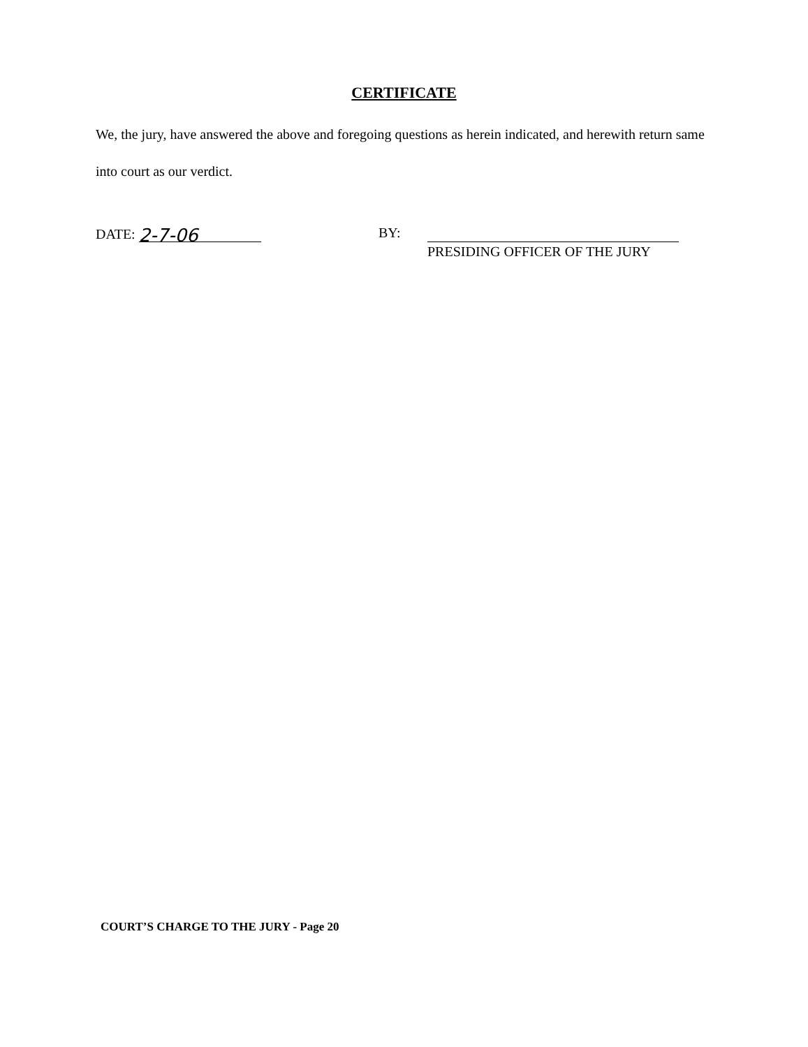CERTIFICATE
We, the jury, have answered the above and foregoing questions as herein indicated, and herewith return same into court as our verdict.
DATE: 2-7-06
BY:
PRESIDING OFFICER OF THE JURY
COURT’S CHARGE TO THE JURY - Page 20